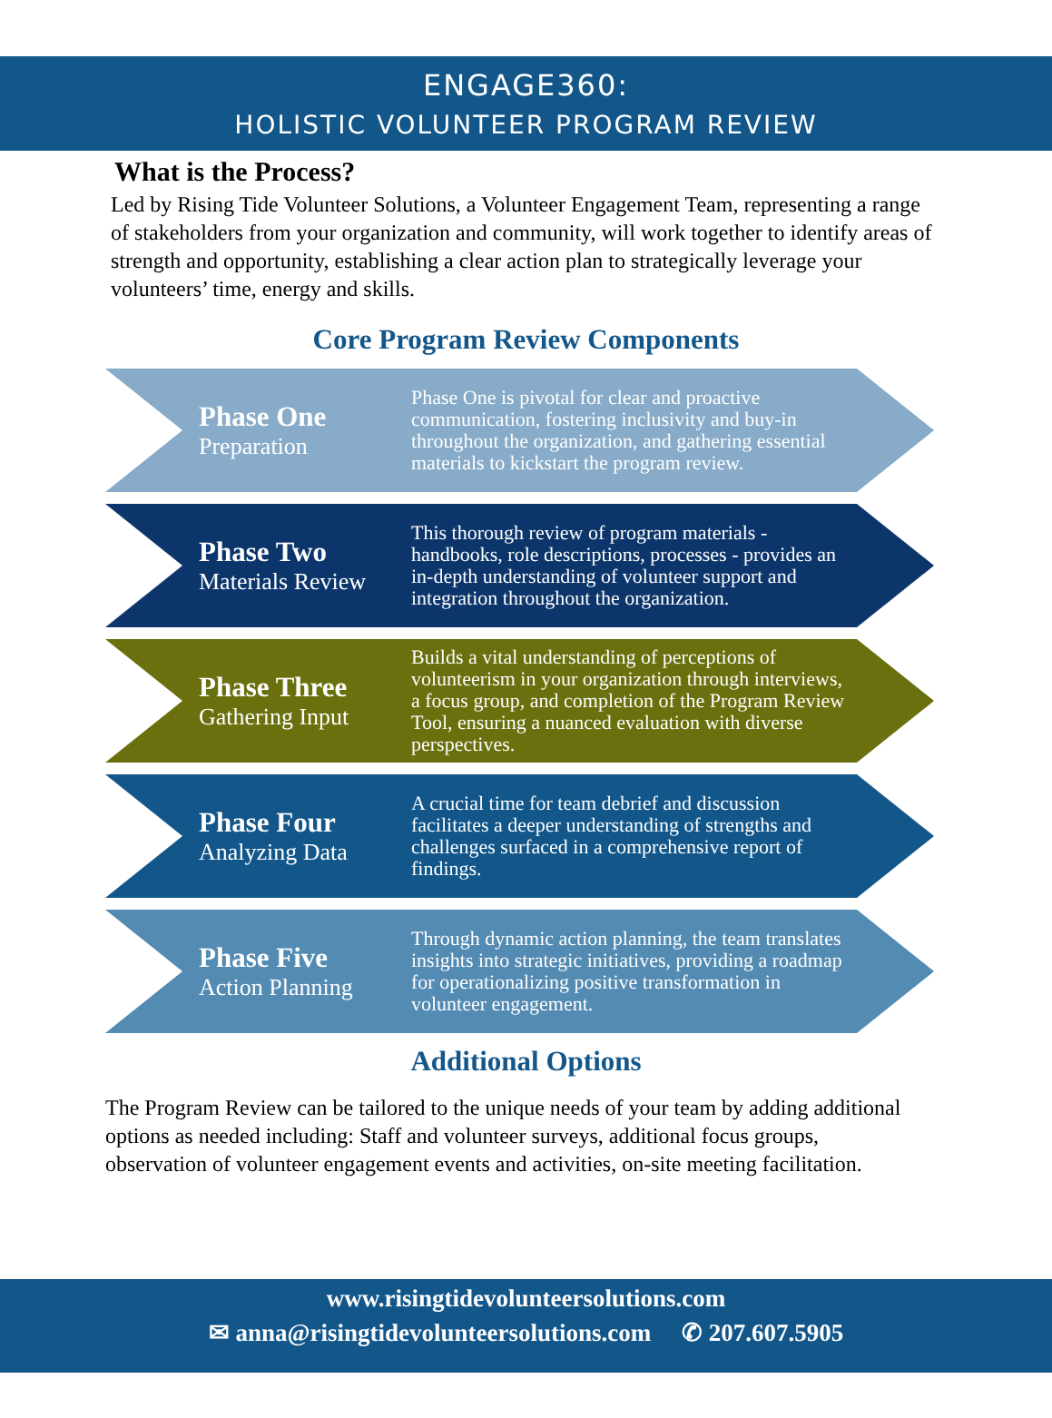ENGAGE360:
HOLISTIC VOLUNTEER PROGRAM REVIEW
What is the Process?
Led by Rising Tide Volunteer Solutions, a Volunteer Engagement Team, representing a range of stakeholders from your organization and community, will work together to identify areas of strength and opportunity, establishing a clear action plan to strategically leverage your volunteers’ time, energy and skills.
Core Program Review Components
Phase One
Preparation
Phase One is pivotal for clear and proactive communication, fostering inclusivity and buy-in throughout the organization, and gathering essential materials to kickstart the program review.
Phase Two
Materials Review
This thorough review of program materials - handbooks, role descriptions, processes - provides an in-depth understanding of volunteer support and integration throughout the organization.
Phase Three
Gathering Input
Builds a vital understanding of perceptions of volunteerism in your organization through interviews, a focus group, and completion of the Program Review Tool, ensuring a nuanced evaluation with diverse perspectives.
Phase Four
Analyzing Data
A crucial time for team debrief and discussion facilitates a deeper understanding of strengths and challenges surfaced in a comprehensive report of findings.
Phase Five
Action Planning
Through dynamic action planning, the team translates insights into strategic initiatives, providing a roadmap for operationalizing positive transformation in volunteer engagement.
Additional Options
The Program Review can be tailored to the unique needs of your team by adding additional options as needed including: Staff and volunteer surveys, additional focus groups, observation of volunteer engagement events and activities, on-site meeting facilitation.
www.risingtidevolunteersolutions.com
✉ anna@risingtidevolunteersolutions.com ✆ 207.607.5905